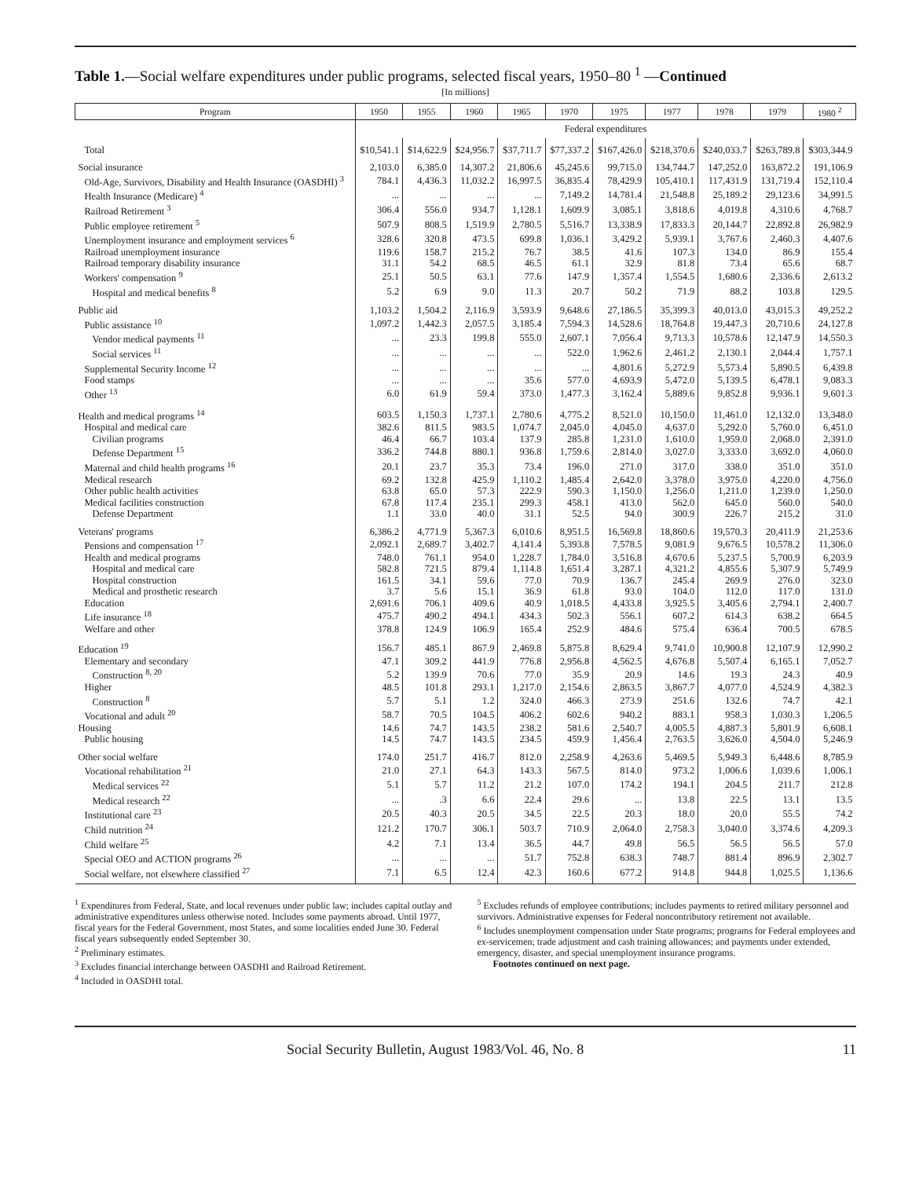Table 1.—Social welfare expenditures under public programs, selected fiscal years, 1950–80 <sup>1</sup> —Continued
[In millions]
| Program | 1950 | 1955 | 1960 | 1965 | 1970 | 1975 | 1977 | 1978 | 1979 | 1980 <sup>2</sup> |
| --- | --- | --- | --- | --- | --- | --- | --- | --- | --- | --- |
| | Federal expenditures | | | | | | | | | |
| Total | $10,541.1 | $14,622.9 | $24,956.7 | $37,711.7 | $77,337.2 | $167,426.0 | $218,370.6 | $240,033.7 | $263,789.8 | $303,344.9 |
| Social insurance | 2,103.0 | 6,385.0 | 14,307.2 | 21,806.6 | 45,245.6 | 99,715.0 | 134,744.7 | 147,252.0 | 163,872.2 | 191,106.9 |
| Old-Age, Survivors, Disability and Health Insurance (OASDHI) <sup>3</sup> | 784.1 | 4,436.3 | 11,032.2 | 16,997.5 | 36,835.4 | 78,429.9 | 105,410.1 | 117,431.9 | 131,719.4 | 152,110.4 |
| Health Insurance (Medicare) <sup>4</sup> | ... | ... | ... | ... | 7,149.2 | 14,781.4 | 21,548.8 | 25,189.2 | 29,123.6 | 34,991.5 |
| Railroad Retirement <sup>3</sup> | 306.4 | 556.0 | 934.7 | 1,128.1 | 1,609.9 | 3,085.1 | 3,818.6 | 4,019.8 | 4,310.6 | 4,768.7 |
| Public employee retirement <sup>5</sup> | 507.9 | 808.5 | 1,519.9 | 2,780.5 | 5,516.7 | 13,338.9 | 17,833.3 | 20,144.7 | 22,892.8 | 26,982.9 |
| Unemployment insurance and employment services <sup>6</sup> | 328.6 | 320.8 | 473.5 | 699.8 | 1,036.1 | 3,429.2 | 5,939.1 | 3,767.6 | 2,460.3 | 4,407.6 |
| Railroad unemployment insurance | 119.6 | 158.7 | 215.2 | 76.7 | 38.5 | 41.6 | 107.3 | 134.0 | 86.9 | 155.4 |
| Railroad temporary disability insurance | 31.1 | 54.2 | 68.5 | 46.5 | 61.1 | 32.9 | 81.8 | 73.4 | 65.6 | 68.7 |
| Workers' compensation <sup>9</sup> | 25.1 | 50.5 | 63.1 | 77.6 | 147.9 | 1,357.4 | 1,554.5 | 1,680.6 | 2,336.6 | 2,613.2 |
| Hospital and medical benefits <sup>8</sup> | 5.2 | 6.9 | 9.0 | 11.3 | 20.7 | 50.2 | 71.9 | 88.2 | 103.8 | 129.5 |
| Public aid | 1,103.2 | 1,504.2 | 2,116.9 | 3,593.9 | 9,648.6 | 27,186.5 | 35,399.3 | 40,013.0 | 43,015.3 | 49,252.2 |
| Public assistance <sup>10</sup> | 1,097.2 | 1,442.3 | 2,057.5 | 3,185.4 | 7,594.3 | 14,528.6 | 18,764.8 | 19,447.3 | 20,710.6 | 24,127.8 |
| Vendor medical payments <sup>11</sup> | ... | 23.3 | 199.8 | 555.0 | 2,607.1 | 7,056.4 | 9,713.3 | 10,578.6 | 12,147.9 | 14,550.3 |
| Social services <sup>11</sup> | ... | ... | ... | ... | 522.0 | 1,962.6 | 2,461.2 | 2,130.1 | 2,044.4 | 1,757.1 |
| Supplemental Security Income <sup>12</sup> | ... | ... | ... | ... | ... | 4,801.6 | 5,272.9 | 5,573.4 | 5,890.5 | 6,439.8 |
| Food stamps | ... | ... | ... | 35.6 | 577.0 | 4,693.9 | 5,472.0 | 5,139.5 | 6,478.1 | 9,083.3 |
| Other <sup>13</sup> | 6.0 | 61.9 | 59.4 | 373.0 | 1,477.3 | 3,162.4 | 5,889.6 | 9,852.8 | 9,936.1 | 9,601.3 |
| Health and medical programs <sup>14</sup> | 603.5 | 1,150.3 | 1,737.1 | 2,780.6 | 4,775.2 | 8,521.0 | 10,150.0 | 11,461.0 | 12,132.0 | 13,348.0 |
| Hospital and medical care | 382.6 | 811.5 | 983.5 | 1,074.7 | 2,045.0 | 4,045.0 | 4,637.0 | 5,292.0 | 5,760.0 | 6,451.0 |
| Civilian programs | 46.4 | 66.7 | 103.4 | 137.9 | 285.8 | 1,231.0 | 1,610.0 | 1,959.0 | 2,068.0 | 2,391.0 |
| Defense Department <sup>15</sup> | 336.2 | 744.8 | 880.1 | 936.8 | 1,759.6 | 2,814.0 | 3,027.0 | 3,333.0 | 3,692.0 | 4,060.0 |
| Maternal and child health programs <sup>16</sup> | 20.1 | 23.7 | 35.3 | 73.4 | 196.0 | 271.0 | 317.0 | 338.0 | 351.0 | 351.0 |
| Medical research | 69.2 | 132.8 | 425.9 | 1,110.2 | 1,485.4 | 2,642.0 | 3,378.0 | 3,975.0 | 4,220.0 | 4,756.0 |
| Other public health activities | 63.8 | 65.0 | 57.3 | 222.9 | 590.3 | 1,150.0 | 1,256.0 | 1,211.0 | 1,239.0 | 1,250.0 |
| Medical facilities construction | 67.8 | 117.4 | 235.1 | 299.3 | 458.1 | 413.0 | 562.0 | 645.0 | 560.0 | 540.0 |
| Defense Department | 1.1 | 33.0 | 40.0 | 31.1 | 52.5 | 94.0 | 300.9 | 226.7 | 215.2 | 31.0 |
| Veterans' programs | 6,386.2 | 4,771.9 | 5,367.3 | 6,010.6 | 8,951.5 | 16,569.8 | 18,860.6 | 19,570.3 | 20,411.9 | 21,253.6 |
| Pensions and compensation <sup>17</sup> | 2,092.1 | 2,689.7 | 3,402.7 | 4,141.4 | 5,393.8 | 7,578.5 | 9,081.9 | 9,676.5 | 10,578.2 | 11,306.0 |
| Health and medical programs | 748.0 | 761.1 | 954.0 | 1,228.7 | 1,784.0 | 3,516.8 | 4,670.6 | 5,237.5 | 5,700.9 | 6,203.9 |
| Hospital and medical care | 582.8 | 721.5 | 879.4 | 1,114.8 | 1,651.4 | 3,287.1 | 4,321.2 | 4,855.6 | 5,307.9 | 5,749.9 |
| Hospital construction | 161.5 | 34.1 | 59.6 | 77.0 | 70.9 | 136.7 | 245.4 | 269.9 | 276.0 | 323.0 |
| Medical and prosthetic research | 3.7 | 5.6 | 15.1 | 36.9 | 61.8 | 93.0 | 104.0 | 112.0 | 117.0 | 131.0 |
| Education | 2,691.6 | 706.1 | 409.6 | 40.9 | 1,018.5 | 4,433.8 | 3,925.5 | 3,405.6 | 2,794.1 | 2,400.7 |
| Life insurance <sup>18</sup> | 475.7 | 490.2 | 494.1 | 434.3 | 502.3 | 556.1 | 607.2 | 614.3 | 638.2 | 664.5 |
| Welfare and other | 378.8 | 124.9 | 106.9 | 165.4 | 252.9 | 484.6 | 575.4 | 636.4 | 700.5 | 678.5 |
| Education <sup>19</sup> | 156.7 | 485.1 | 867.9 | 2,469.8 | 5,875.8 | 8,629.4 | 9,741.0 | 10,900.8 | 12,107.9 | 12,990.2 |
| Elementary and secondary | 47.1 | 309.2 | 441.9 | 776.8 | 2,956.8 | 4,562.5 | 4,676.8 | 5,507.4 | 6,165.1 | 7,052.7 |
| Construction <sup>8, 20</sup> | 5.2 | 139.9 | 70.6 | 77.0 | 35.9 | 20.9 | 14.6 | 19.3 | 24.3 | 40.9 |
| Higher | 48.5 | 101.8 | 293.1 | 1,217.0 | 2,154.6 | 2,863.5 | 3,867.7 | 4,077.0 | 4,524.9 | 4,382.3 |
| Construction <sup>8</sup> | 5.7 | 5.1 | 1.2 | 324.0 | 466.3 | 273.9 | 251.6 | 132.6 | 74.7 | 42.1 |
| Vocational and adult <sup>20</sup> | 58.7 | 70.5 | 104.5 | 406.2 | 602.6 | 940.2 | 883.1 | 958.3 | 1,030.3 | 1,206.5 |
| Housing | 14.6 | 74.7 | 143.5 | 238.2 | 581.6 | 2,540.7 | 4,005.5 | 4,887.3 | 5,801.9 | 6,608.1 |
| Public housing | 14.5 | 74.7 | 143.5 | 234.5 | 459.9 | 1,456.4 | 2,763.5 | 3,626.0 | 4,504.0 | 5,246.9 |
| Other social welfare | 174.0 | 251.7 | 416.7 | 812.0 | 2,258.9 | 4,263.6 | 5,469.5 | 5,949.3 | 6,448.6 | 8,785.9 |
| Vocational rehabilitation <sup>21</sup> | 21.0 | 27.1 | 64.3 | 143.3 | 567.5 | 814.0 | 973.2 | 1,006.6 | 1,039.6 | 1,006.1 |
| Medical services <sup>22</sup> | 5.1 | 5.7 | 11.2 | 21.2 | 107.0 | 174.2 | 194.1 | 204.5 | 211.7 | 212.8 |
| Medical research <sup>22</sup> | ... | .3 | 6.6 | 22.4 | 29.6 | ... | 13.8 | 22.5 | 13.1 | 13.5 |
| Institutional care <sup>23</sup> | 20.5 | 40.3 | 20.5 | 34.5 | 22.5 | 20.3 | 18.0 | 20.0 | 55.5 | 74.2 |
| Child nutrition <sup>24</sup> | 121.2 | 170.7 | 306.1 | 503.7 | 710.9 | 2,064.0 | 2,758.3 | 3,040.0 | 3,374.6 | 4,209.3 |
| Child welfare <sup>25</sup> | 4.2 | 7.1 | 13.4 | 36.5 | 44.7 | 49.8 | 56.5 | 56.5 | 56.5 | 57.0 |
| Special OEO and ACTION programs <sup>26</sup> | ... | ... | ... | 51.7 | 752.8 | 638.3 | 748.7 | 881.4 | 896.9 | 2,302.7 |
| Social welfare, not elsewhere classified <sup>27</sup> | 7.1 | 6.5 | 12.4 | 42.3 | 160.6 | 677.2 | 914.8 | 944.8 | 1,025.5 | 1,136.6 |
<sup>1</sup> Expenditures from Federal, State, and local revenues under public law; includes capital outlay and administrative expenditures unless otherwise noted. Includes some payments abroad. Until 1977, fiscal years for the Federal Government, most States, and some localities ended June 30. Federal fiscal years subsequently ended September 30.
<sup>2</sup> Preliminary estimates.
<sup>3</sup> Excludes financial interchange between OASDHI and Railroad Retirement.
<sup>4</sup> Included in OASDHI total.
<sup>5</sup> Excludes refunds of employee contributions; includes payments to retired military personnel and survivors. Administrative expenses for Federal noncontributory retirement not available.
<sup>6</sup> Includes unemployment compensation under State programs; programs for Federal employees and ex-servicemen; trade adjustment and cash training allowances; and payments under extended, emergency, disaster, and special unemployment insurance programs.
Footnotes continued on next page.
Social Security Bulletin, August 1983/Vol. 46, No. 8 11